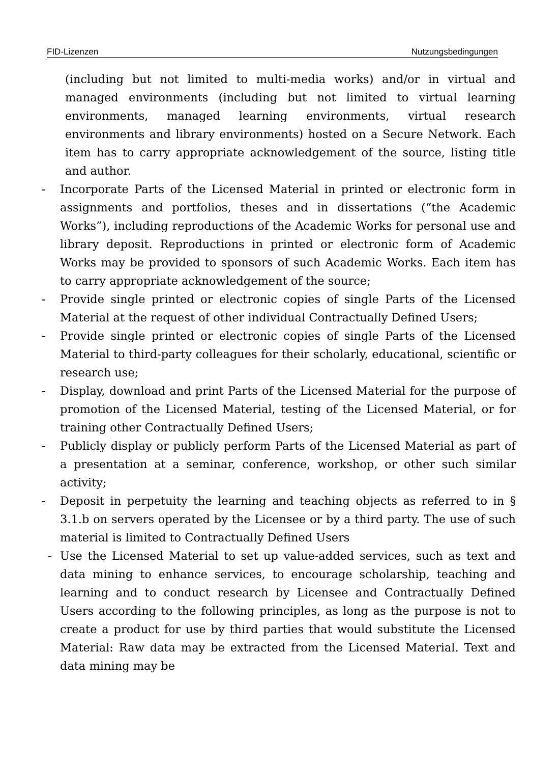FID-Lizenzen Nutzungsbedingungen
(including but not limited to multi-media works) and/or in virtual and managed environments (including but not limited to virtual learning environments, managed learning environments, virtual research environments and library environments) hosted on a Secure Network. Each item has to carry appropriate acknowledgement of the source, listing title and author.
- Incorporate Parts of the Licensed Material in printed or electronic form in assignments and portfolios, theses and in dissertations (“the Academic Works”), including reproductions of the Academic Works for personal use and library deposit. Reproductions in printed or electronic form of Academic Works may be provided to sponsors of such Academic Works. Each item has to carry appropriate acknowledgement of the source;
- Provide single printed or electronic copies of single Parts of the Licensed Material at the request of other individual Contractually Defined Users;
- Provide single printed or electronic copies of single Parts of the Licensed Material to third-party colleagues for their scholarly, educational, scientific or research use;
- Display, download and print Parts of the Licensed Material for the purpose of promotion of the Licensed Material, testing of the Licensed Material, or for training other Contractually Defined Users;
- Publicly display or publicly perform Parts of the Licensed Material as part of a presentation at a seminar, conference, workshop, or other such similar activity;
- Deposit in perpetuity the learning and teaching objects as referred to in § 3.1.b on servers operated by the Licensee or by a third party. The use of such material is limited to Contractually Defined Users
- Use the Licensed Material to set up value-added services, such as text and data mining to enhance services, to encourage scholarship, teaching and learning and to conduct research by Licensee and Contractually Defined Users according to the following principles, as long as the purpose is not to create a product for use by third parties that would substitute the Licensed Material: Raw data may be extracted from the Licensed Material. Text and data mining may be